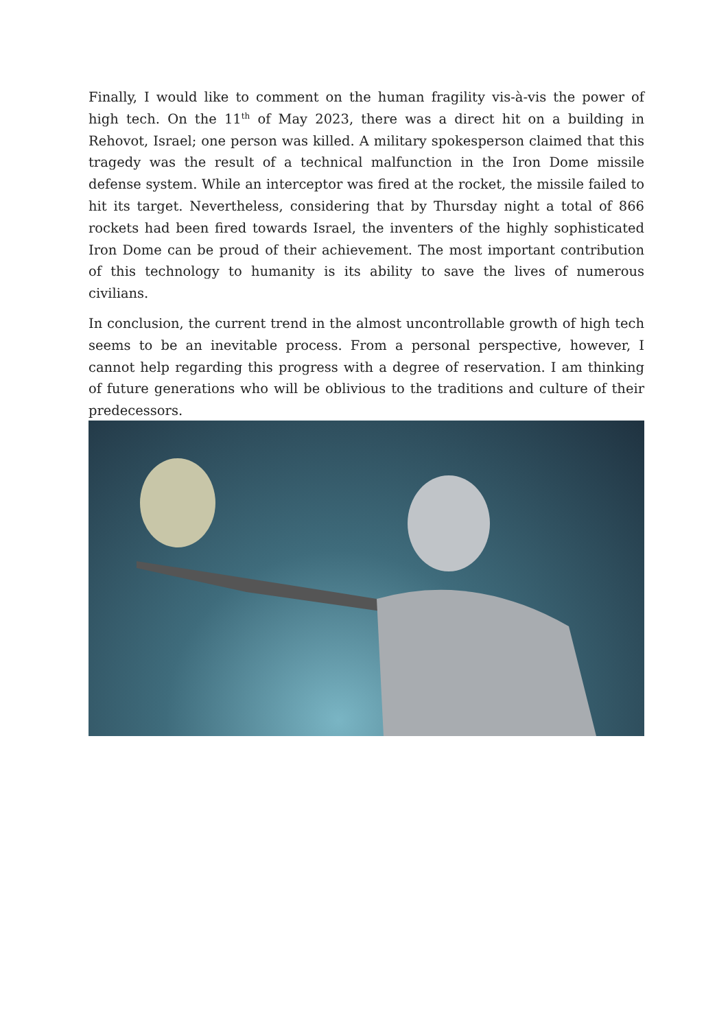Finally, I would like to comment on the human fragility vis-à-vis the power of high tech. On the 11<sup>th</sup> of May 2023, there was a direct hit on a building in Rehovot, Israel; one person was killed. A military spokesperson claimed that this tragedy was the result of a technical malfunction in the Iron Dome missile defense system. While an interceptor was fired at the rocket, the missile failed to hit its target. Nevertheless, considering that by Thursday night a total of 866 rockets had been fired towards Israel, the inventers of the highly sophisticated Iron Dome can be proud of their achievement. The most important contribution of this technology to humanity is its ability to save the lives of numerous civilians.
In conclusion, the current trend in the almost uncontrollable growth of high tech seems to be an inevitable process. From a personal perspective, however, I cannot help regarding this progress with a degree of reservation. I am thinking of future generations who will be oblivious to the traditions and culture of their predecessors.